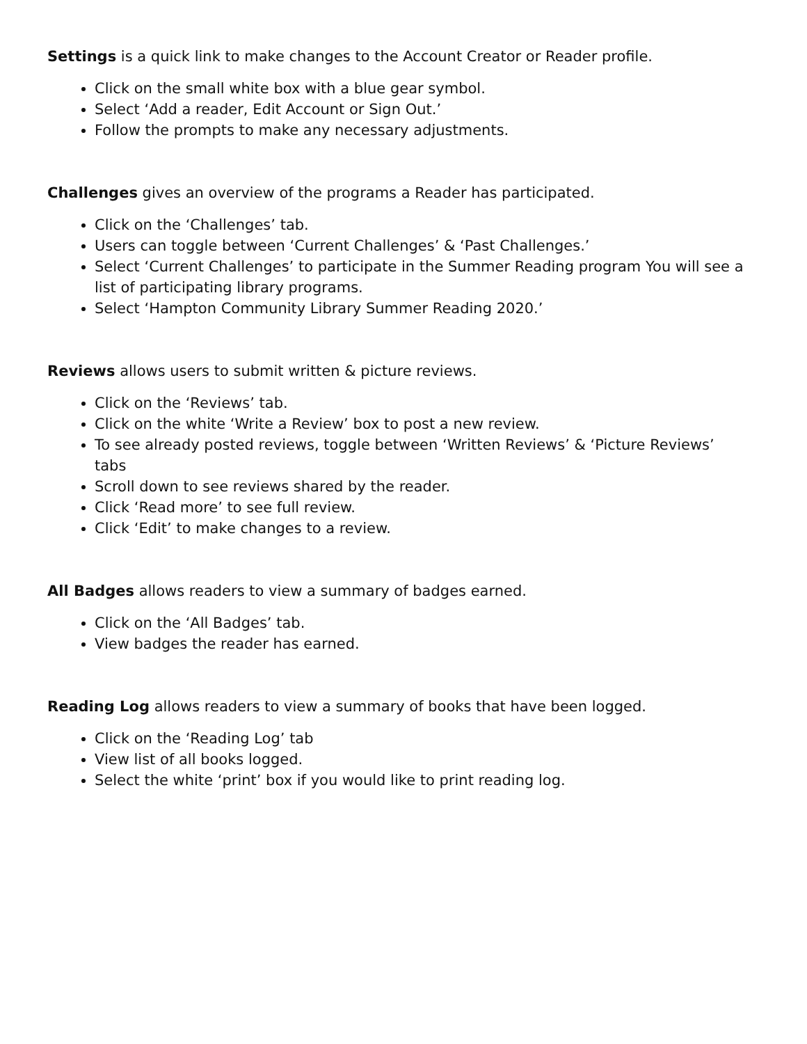Settings is a quick link to make changes to the Account Creator or Reader profile.
Click on the small white box with a blue gear symbol.
Select ‘Add a reader, Edit Account or Sign Out.’
Follow the prompts to make any necessary adjustments.
Challenges gives an overview of the programs a Reader has participated.
Click on the ‘Challenges’ tab.
Users can toggle between ‘Current Challenges’ & ‘Past Challenges.’
Select ‘Current Challenges’ to participate in the Summer Reading program You will see a list of participating library programs.
Select ‘Hampton Community Library Summer Reading 2020.’
Reviews allows users to submit written & picture reviews.
Click on the ‘Reviews’ tab.
Click on the white ‘Write a Review’ box to post a new review.
To see already posted reviews, toggle between ‘Written Reviews’ & ‘Picture Reviews’ tabs
Scroll down to see reviews shared by the reader.
Click ‘Read more’ to see full review.
Click ‘Edit’ to make changes to a review.
All Badges allows readers to view a summary of badges earned.
Click on the ‘All Badges’ tab.
View badges the reader has earned.
Reading Log allows readers to view a summary of books that have been logged.
Click on the ‘Reading Log’ tab
View list of all books logged.
Select the white ‘print’ box if you would like to print reading log.